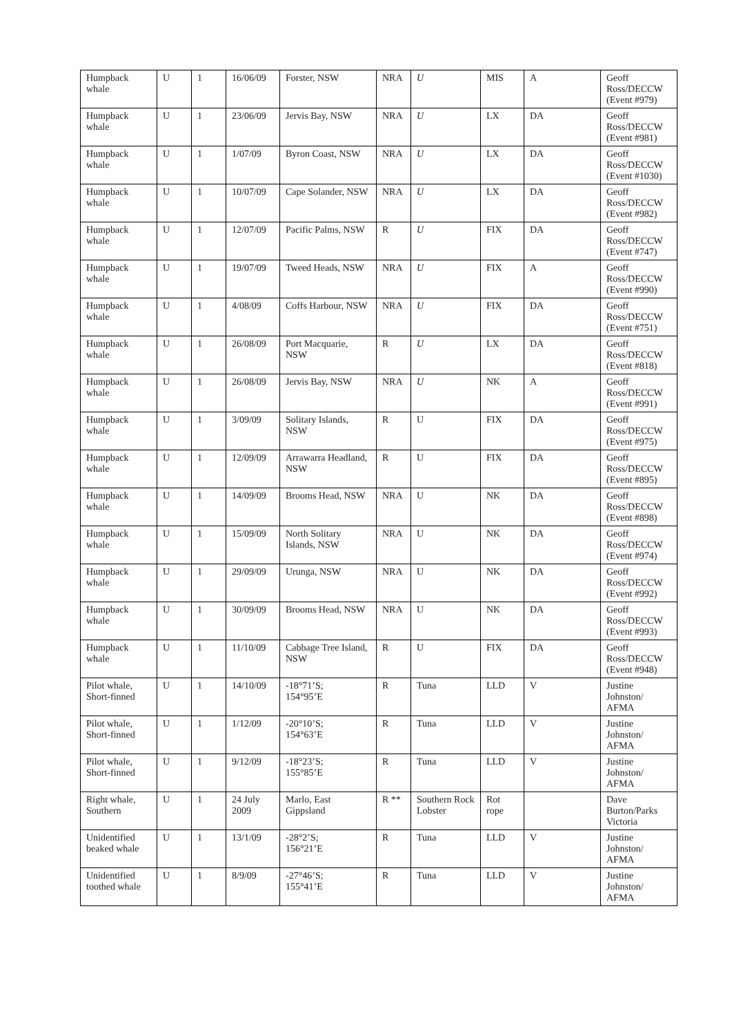| Humpback whale | U | 1 | 16/06/09 | Forster, NSW | NRA | U | MIS | A | Geoff Ross/DECCW (Event #979) |
| Humpback whale | U | 1 | 23/06/09 | Jervis Bay, NSW | NRA | U | LX | DA | Geoff Ross/DECCW (Event #981) |
| Humpback whale | U | 1 | 1/07/09 | Byron Coast, NSW | NRA | U | LX | DA | Geoff Ross/DECCW (Event #1030) |
| Humpback whale | U | 1 | 10/07/09 | Cape Solander, NSW | NRA | U | LX | DA | Geoff Ross/DECCW (Event #982) |
| Humpback whale | U | 1 | 12/07/09 | Pacific Palms, NSW | R | U | FIX | DA | Geoff Ross/DECCW (Event #747) |
| Humpback whale | U | 1 | 19/07/09 | Tweed Heads, NSW | NRA | U | FIX | A | Geoff Ross/DECCW (Event #990) |
| Humpback whale | U | 1 | 4/08/09 | Coffs Harbour, NSW | NRA | U | FIX | DA | Geoff Ross/DECCW (Event #751) |
| Humpback whale | U | 1 | 26/08/09 | Port Macquarie, NSW | R | U | LX | DA | Geoff Ross/DECCW (Event #818) |
| Humpback whale | U | 1 | 26/08/09 | Jervis Bay, NSW | NRA | U | NK | A | Geoff Ross/DECCW (Event #991) |
| Humpback whale | U | 1 | 3/09/09 | Solitary Islands, NSW | R | U | FIX | DA | Geoff Ross/DECCW (Event #975) |
| Humpback whale | U | 1 | 12/09/09 | Arrawarra Headland, NSW | R | U | FIX | DA | Geoff Ross/DECCW (Event #895) |
| Humpback whale | U | 1 | 14/09/09 | Brooms Head, NSW | NRA | U | NK | DA | Geoff Ross/DECCW (Event #898) |
| Humpback whale | U | 1 | 15/09/09 | North Solitary Islands, NSW | NRA | U | NK | DA | Geoff Ross/DECCW (Event #974) |
| Humpback whale | U | 1 | 29/09/09 | Urunga, NSW | NRA | U | NK | DA | Geoff Ross/DECCW (Event #992) |
| Humpback whale | U | 1 | 30/09/09 | Brooms Head, NSW | NRA | U | NK | DA | Geoff Ross/DECCW (Event #993) |
| Humpback whale | U | 1 | 11/10/09 | Cabbage Tree Island, NSW | R | U | FIX | DA | Geoff Ross/DECCW (Event #948) |
| Pilot whale, Short-finned | U | 1 | 14/10/09 | -18°71’S; 154°95’E | R | Tuna | LLD | V | Justine Johnston/ AFMA |
| Pilot whale, Short-finned | U | 1 | 1/12/09 | -20°10’S; 154°63’E | R | Tuna | LLD | V | Justine Johnston/ AFMA |
| Pilot whale, Short-finned | U | 1 | 9/12/09 | -18°23’S; 155°85’E | R | Tuna | LLD | V | Justine Johnston/ AFMA |
| Right whale, Southern | U | 1 | 24 July 2009 | Marlo, East Gippsland | R ** | Southern Rock Lobster | Rot rope | | Dave Burton/Parks Victoria |
| Unidentified beaked whale | U | 1 | 13/1/09 | -28°2’S; 156°21’E | R | Tuna | LLD | V | Justine Johnston/ AFMA |
| Unidentified toothed whale | U | 1 | 8/9/09 | -27°46’S; 155°41’E | R | Tuna | LLD | V | Justine Johnston/ AFMA |